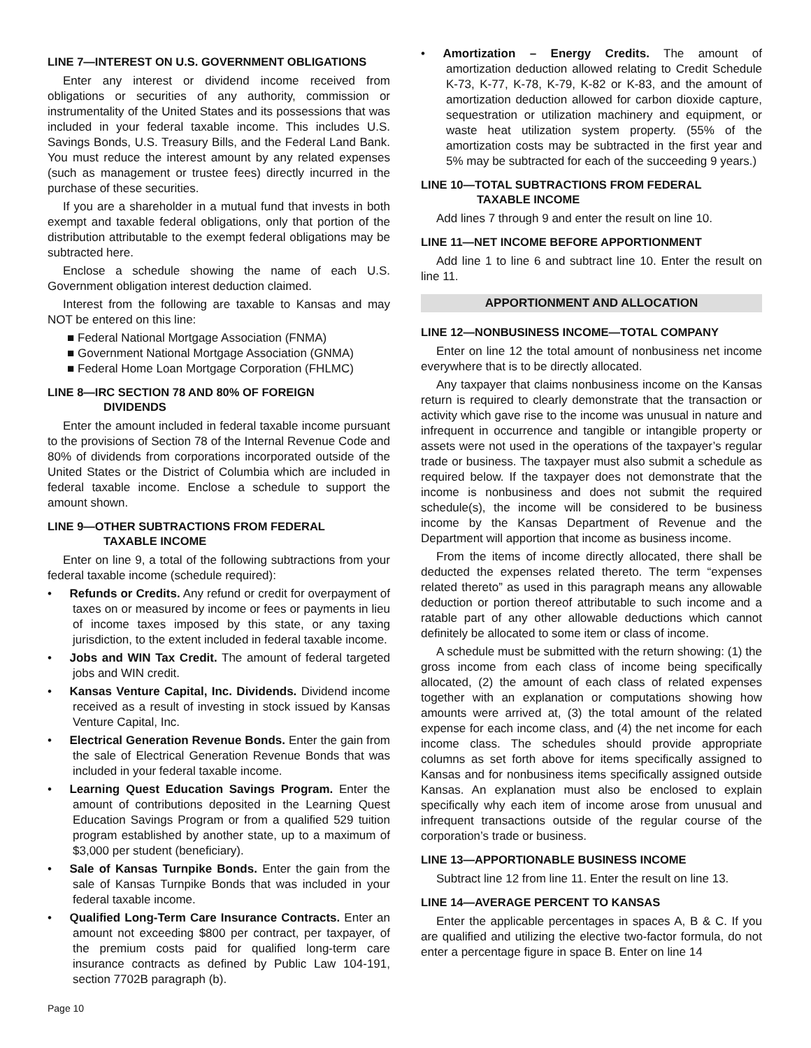LINE 7—INTEREST ON U.S. GOVERNMENT OBLIGATIONS
Enter any interest or dividend income received from obligations or securities of any authority, commission or instrumentality of the United States and its possessions that was included in your federal taxable income. This includes U.S. Savings Bonds, U.S. Treasury Bills, and the Federal Land Bank. You must reduce the interest amount by any related expenses (such as management or trustee fees) directly incurred in the purchase of these securities.
If you are a shareholder in a mutual fund that invests in both exempt and taxable federal obligations, only that portion of the distribution attributable to the exempt federal obligations may be subtracted here.
Enclose a schedule showing the name of each U.S. Government obligation interest deduction claimed.
Interest from the following are taxable to Kansas and may NOT be entered on this line:
■ Federal National Mortgage Association (FNMA)
■ Government National Mortgage Association (GNMA)
■ Federal Home Loan Mortgage Corporation (FHLMC)
LINE 8—IRC SECTION 78 AND 80% OF FOREIGN
DIVIDENDS
Enter the amount included in federal taxable income pursuant to the provisions of Section 78 of the Internal Revenue Code and 80% of dividends from corporations incorporated outside of the United States or the District of Columbia which are included in federal taxable income. Enclose a schedule to support the amount shown.
LINE 9—OTHER SUBTRACTIONS FROM FEDERAL
TAXABLE INCOME
Enter on line 9, a total of the following subtractions from your federal taxable income (schedule required):
•  Refunds or Credits. Any refund or credit for overpayment of taxes on or measured by income or fees or payments in lieu of income taxes imposed by this state, or any taxing jurisdiction, to the extent included in federal taxable income.
•  Jobs and WIN Tax Credit. The amount of federal targeted jobs and WIN credit.
•  Kansas Venture Capital, Inc. Dividends. Dividend income received as a result of investing in stock issued by Kansas Venture Capital, Inc.
•  Electrical Generation Revenue Bonds. Enter the gain from the sale of Electrical Generation Revenue Bonds that was included in your federal taxable income.
•  Learning Quest Education Savings Program. Enter the amount of contributions deposited in the Learning Quest Education Savings Program or from a qualified 529 tuition program established by another state, up to a maximum of $3,000 per student (beneficiary).
•  Sale of Kansas Turnpike Bonds. Enter the gain from the sale of Kansas Turnpike Bonds that was included in your federal taxable income.
•  Qualified Long-Term Care Insurance Contracts. Enter an amount not exceeding $800 per contract, per taxpayer, of the premium costs paid for qualified long-term care insurance contracts as defined by Public Law 104-191, section 7702B paragraph (b).
•  Amortization – Energy Credits. The amount of amortization deduction allowed relating to Credit Schedule K-73, K-77, K-78, K-79, K-82 or K-83, and the amount of amortization deduction allowed for carbon dioxide capture, sequestration or utilization machinery and equipment, or waste heat utilization system property. (55% of the amortization costs may be subtracted in the first year and 5% may be subtracted for each of the succeeding 9 years.)
LINE 10—TOTAL SUBTRACTIONS FROM FEDERAL
TAXABLE INCOME
Add lines 7 through 9 and enter the result on line 10.
LINE 11—NET INCOME BEFORE APPORTIONMENT
Add line 1 to line 6 and subtract line 10. Enter the result on line 11.
APPORTIONMENT AND ALLOCATION
LINE 12—NONBUSINESS INCOME—TOTAL COMPANY
Enter on line 12 the total amount of nonbusiness net income everywhere that is to be directly allocated.
Any taxpayer that claims nonbusiness income on the Kansas return is required to clearly demonstrate that the transaction or activity which gave rise to the income was unusual in nature and infrequent in occurrence and tangible or intangible property or assets were not used in the operations of the taxpayer’s regular trade or business. The taxpayer must also submit a schedule as required below. If the taxpayer does not demonstrate that the income is nonbusiness and does not submit the required schedule(s), the income will be considered to be business income by the Kansas Department of Revenue and the Department will apportion that income as business income.
From the items of income directly allocated, there shall be deducted the expenses related thereto. The term “expenses related thereto” as used in this paragraph means any allowable deduction or portion thereof attributable to such income and a ratable part of any other allowable deductions which cannot definitely be allocated to some item or class of income.
A schedule must be submitted with the return showing: (1) the gross income from each class of income being specifically allocated, (2) the amount of each class of related expenses together with an explanation or computations showing how amounts were arrived at, (3) the total amount of the related expense for each income class, and (4) the net income for each income class. The schedules should provide appropriate columns as set forth above for items specifically assigned to Kansas and for nonbusiness items specifically assigned outside Kansas. An explanation must also be enclosed to explain specifically why each item of income arose from unusual and infrequent transactions outside of the regular course of the corporation’s trade or business.
LINE 13—APPORTIONABLE BUSINESS INCOME
Subtract line 12 from line 11. Enter the result on line 13.
LINE 14—AVERAGE PERCENT TO KANSAS
Enter the applicable percentages in spaces A, B & C. If you are qualified and utilizing the elective two-factor formula, do not enter a percentage figure in space B. Enter on line 14
Page 10